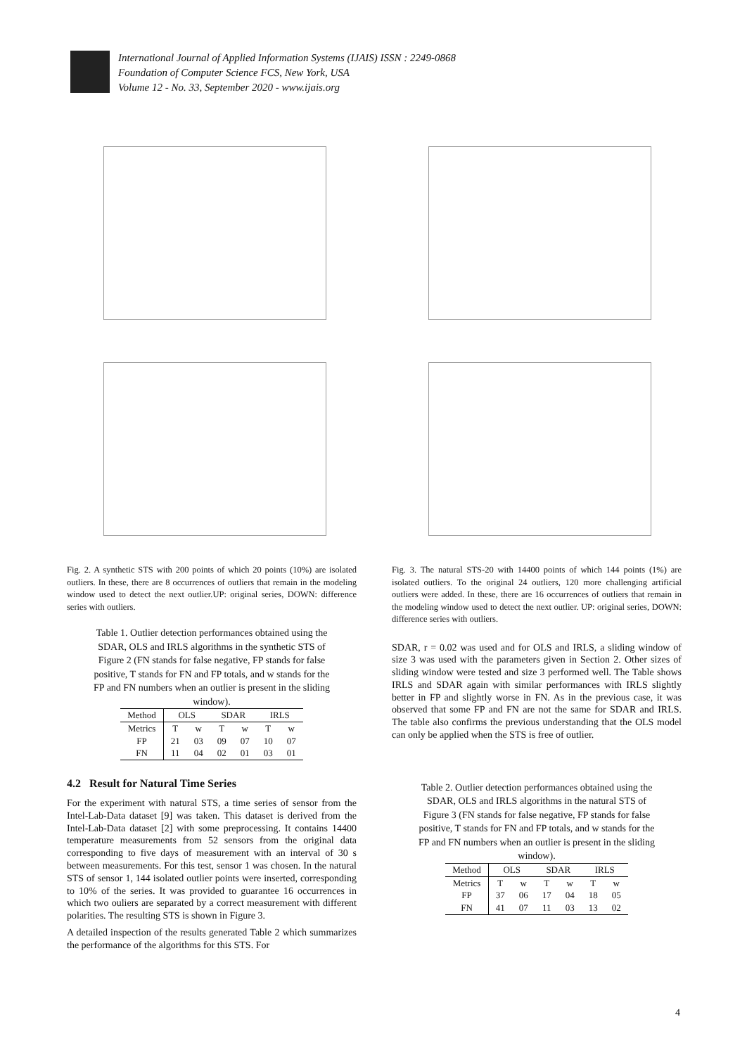International Journal of Applied Information Systems (IJAIS) ISSN : 2249-0868
Foundation of Computer Science FCS, New York, USA
Volume 12 - No. 33, September 2020 - www.ijais.org
Fig. 2. A synthetic STS with 200 points of which 20 points (10%) are isolated outliers. In these, there are 8 occurrences of outliers that remain in the modeling window used to detect the next outlier.UP: original series, DOWN: difference series with outliers.
Table 1. Outlier detection performances obtained using the SDAR, OLS and IRLS algorithms in the synthetic STS of Figure 2 (FN stands for false negative, FP stands for false positive, T stands for FN and FP totals, and w stands for the FP and FN numbers when an outlier is present in the sliding window).
| Method | OLS | | SDAR | | IRLS | |
| --- | --- | --- | --- | --- | --- | --- |
| Metrics | T | w | T | w | T | w |
| FP | 21 | 03 | 09 | 07 | 10 | 07 |
| FN | 11 | 04 | 02 | 01 | 03 | 01 |
4.2 Result for Natural Time Series
For the experiment with natural STS, a time series of sensor from the Intel-Lab-Data dataset [9] was taken. This dataset is derived from the Intel-Lab-Data dataset [2] with some preprocessing. It contains 14400 temperature measurements from 52 sensors from the original data corresponding to five days of measurement with an interval of 30 s between measurements. For this test, sensor 1 was chosen. In the natural STS of sensor 1, 144 isolated outlier points were inserted, corresponding to 10% of the series. It was provided to guarantee 16 occurrences in which two ouliers are separated by a correct measurement with different polarities. The resulting STS is shown in Figure 3.
A detailed inspection of the results generated Table 2 which summarizes the performance of the algorithms for this STS. For
Fig. 3. The natural STS-20 with 14400 points of which 144 points (1%) are isolated outliers. To the original 24 outliers, 120 more challenging artificial outliers were added. In these, there are 16 occurrences of outliers that remain in the modeling window used to detect the next outlier. UP: original series, DOWN: difference series with outliers.
SDAR, r = 0.02 was used and for OLS and IRLS, a sliding window of size 3 was used with the parameters given in Section 2. Other sizes of sliding window were tested and size 3 performed well. The Table shows IRLS and SDAR again with similar performances with IRLS slightly better in FP and slightly worse in FN. As in the previous case, it was observed that some FP and FN are not the same for SDAR and IRLS. The table also confirms the previous understanding that the OLS model can only be applied when the STS is free of outlier.
Table 2. Outlier detection performances obtained using the SDAR, OLS and IRLS algorithms in the natural STS of Figure 3 (FN stands for false negative, FP stands for false positive, T stands for FN and FP totals, and w stands for the FP and FN numbers when an outlier is present in the sliding window).
| Method | OLS | | SDAR | | IRLS | |
| --- | --- | --- | --- | --- | --- | --- |
| Metrics | T | w | T | w | T | w |
| FP | 37 | 06 | 17 | 04 | 18 | 05 |
| FN | 41 | 07 | 11 | 03 | 13 | 02 |
4